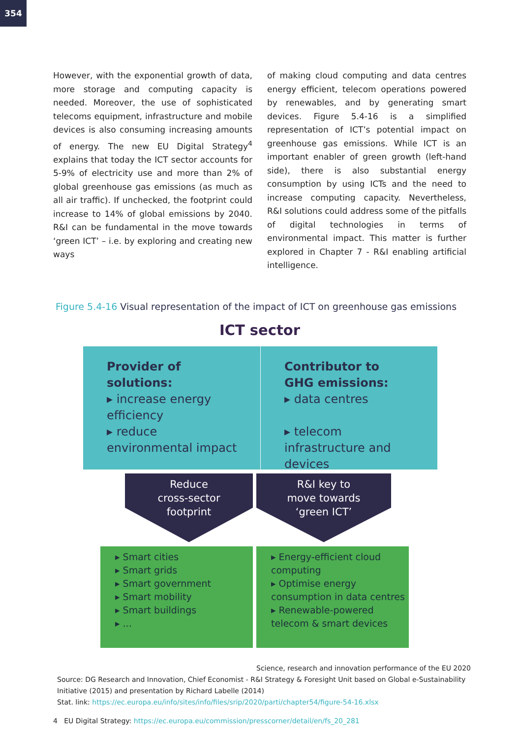354
However, with the exponential growth of data, more storage and computing capacity is needed. Moreover, the use of sophisticated telecoms equipment, infrastructure and mobile devices is also consuming increasing amounts of energy. The new EU Digital Strategy<sup>4</sup> explains that today the ICT sector accounts for 5-9% of electricity use and more than 2% of global greenhouse gas emissions (as much as all air traffic). If unchecked, the footprint could increase to 14% of global emissions by 2040. R&I can be fundamental in the move towards ‘green ICT’ – i.e. by exploring and creating new ways
of making cloud computing and data centres energy efficient, telecom operations powered by renewables, and by generating smart devices. Figure 5.4-16 is a simplified representation of ICT’s potential impact on greenhouse gas emissions. While ICT is an important enabler of green growth (left-hand side), there is also substantial energy consumption by using ICTs and the need to increase computing capacity. Nevertheless, R&I solutions could address some of the pitfalls of digital technologies in terms of environmental impact. This matter is further explored in Chapter 7 - R&I enabling artificial intelligence.
Figure 5.4-16 Visual representation of the impact of ICT on greenhouse gas emissions
Provider of
solutions:
▸ increase energy efficiency
▸ reduce environmental impact
Contributor to
GHG emissions:
▸ data centres
▸ telecom infrastructure and devices
ICT sector
Reduce
cross-sector
footprint
R&I key to
move towards
‘green ICT’
▸ Smart cities
▸ Smart grids
▸ Smart government
▸ Smart mobility
▸ Smart buildings
▸ ...
▸ Energy-efficient cloud computing
▸ Optimise energy consumption in data centres
▸ Renewable-powered telecom & smart devices
Science, research and innovation performance of the EU 2020
Source: DG Research and Innovation, Chief Economist - R&I Strategy & Foresight Unit based on Global e-Sustainability Initiative (2015) and presentation by Richard Labelle (2014)
Stat. link: https://ec.europa.eu/info/sites/info/files/srip/2020/parti/chapter54/figure-54-16.xlsx
4 EU Digital Strategy: https://ec.europa.eu/commission/presscorner/detail/en/fs_20_281